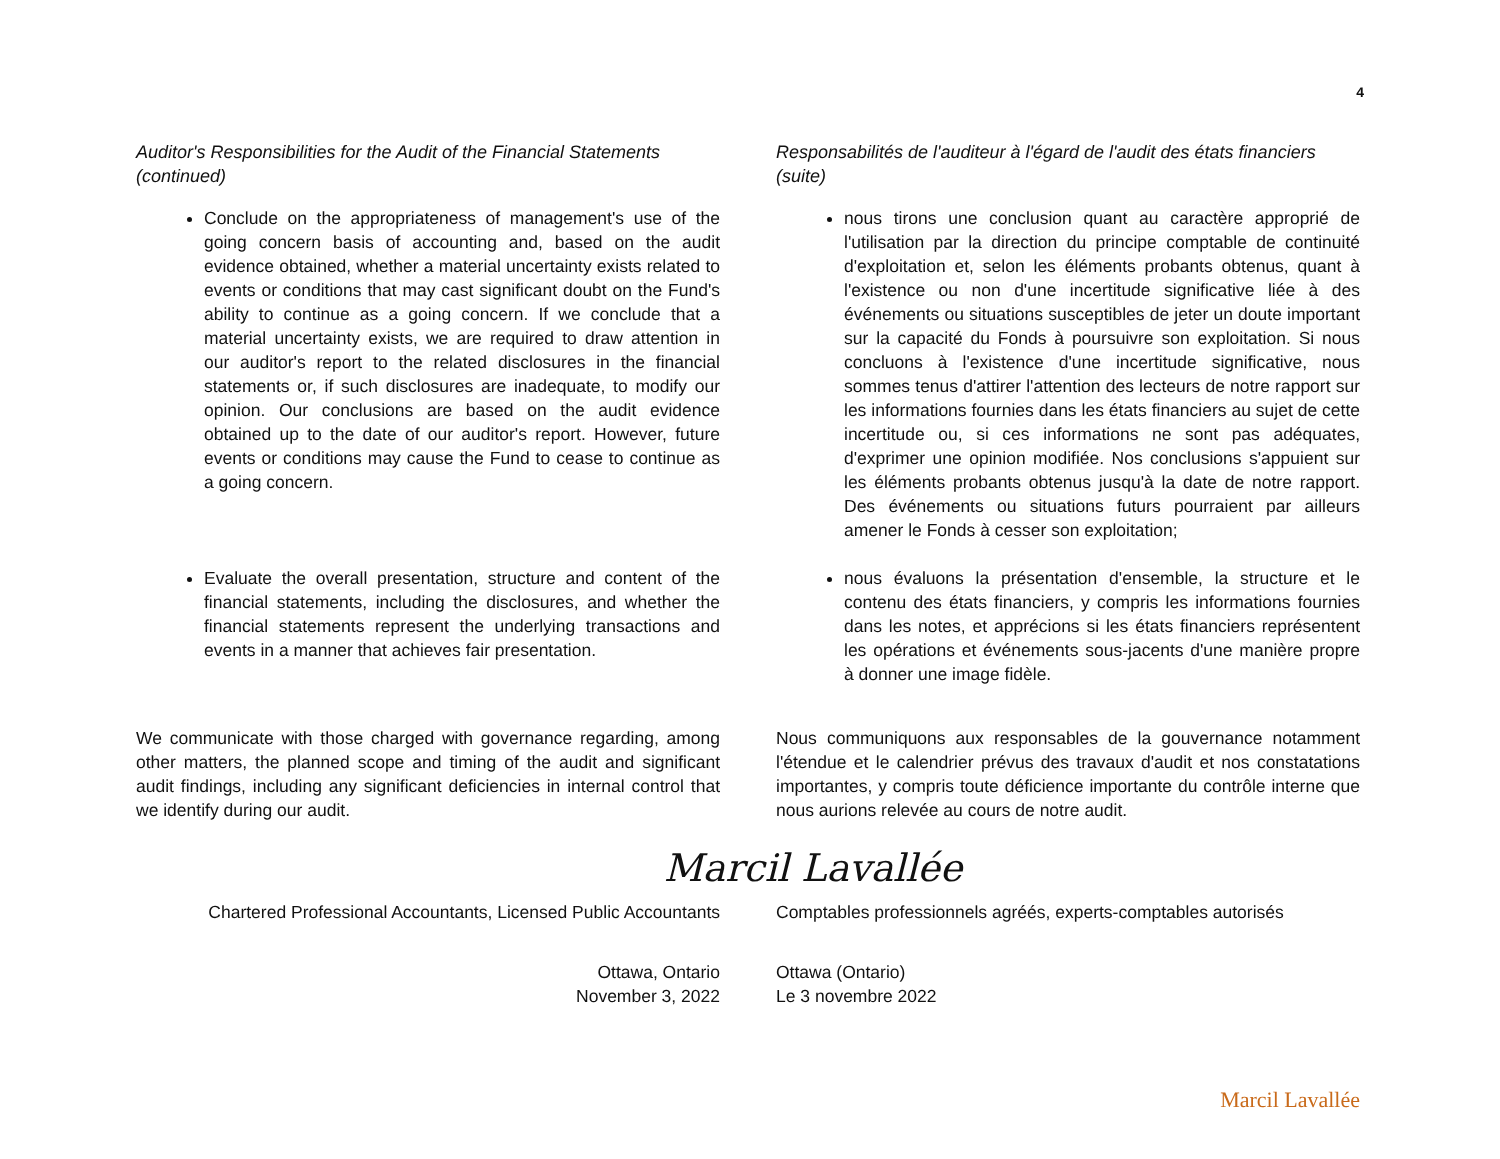4
Auditor's Responsibilities for the Audit of the Financial Statements (continued)
Conclude on the appropriateness of management's use of the going concern basis of accounting and, based on the audit evidence obtained, whether a material uncertainty exists related to events or conditions that may cast significant doubt on the Fund's ability to continue as a going concern. If we conclude that a material uncertainty exists, we are required to draw attention in our auditor's report to the related disclosures in the financial statements or, if such disclosures are inadequate, to modify our opinion. Our conclusions are based on the audit evidence obtained up to the date of our auditor's report. However, future events or conditions may cause the Fund to cease to continue as a going concern.
Evaluate the overall presentation, structure and content of the financial statements, including the disclosures, and whether the financial statements represent the underlying transactions and events in a manner that achieves fair presentation.
We communicate with those charged with governance regarding, among other matters, the planned scope and timing of the audit and significant audit findings, including any significant deficiencies in internal control that we identify during our audit.
Responsabilités de l'auditeur à l'égard de l'audit des états financiers (suite)
nous tirons une conclusion quant au caractère approprié de l'utilisation par la direction du principe comptable de continuité d'exploitation et, selon les éléments probants obtenus, quant à l'existence ou non d'une incertitude significative liée à des événements ou situations susceptibles de jeter un doute important sur la capacité du Fonds à poursuivre son exploitation. Si nous concluons à l'existence d'une incertitude significative, nous sommes tenus d'attirer l'attention des lecteurs de notre rapport sur les informations fournies dans les états financiers au sujet de cette incertitude ou, si ces informations ne sont pas adéquates, d'exprimer une opinion modifiée. Nos conclusions s'appuient sur les éléments probants obtenus jusqu'à la date de notre rapport. Des événements ou situations futurs pourraient par ailleurs amener le Fonds à cesser son exploitation;
nous évaluons la présentation d'ensemble, la structure et le contenu des états financiers, y compris les informations fournies dans les notes, et apprécions si les états financiers représentent les opérations et événements sous-jacents d'une manière propre à donner une image fidèle.
Nous communiquons aux responsables de la gouvernance notamment l'étendue et le calendrier prévus des travaux d'audit et nos constatations importantes, y compris toute déficience importante du contrôle interne que nous aurions relevée au cours de notre audit.
Marcil Lavallée
Chartered Professional Accountants, Licensed Public Accountants
Comptables professionnels agréés, experts-comptables autorisés
Ottawa, Ontario
November 3, 2022
Ottawa (Ontario)
Le 3 novembre 2022
Marcil Lavallée